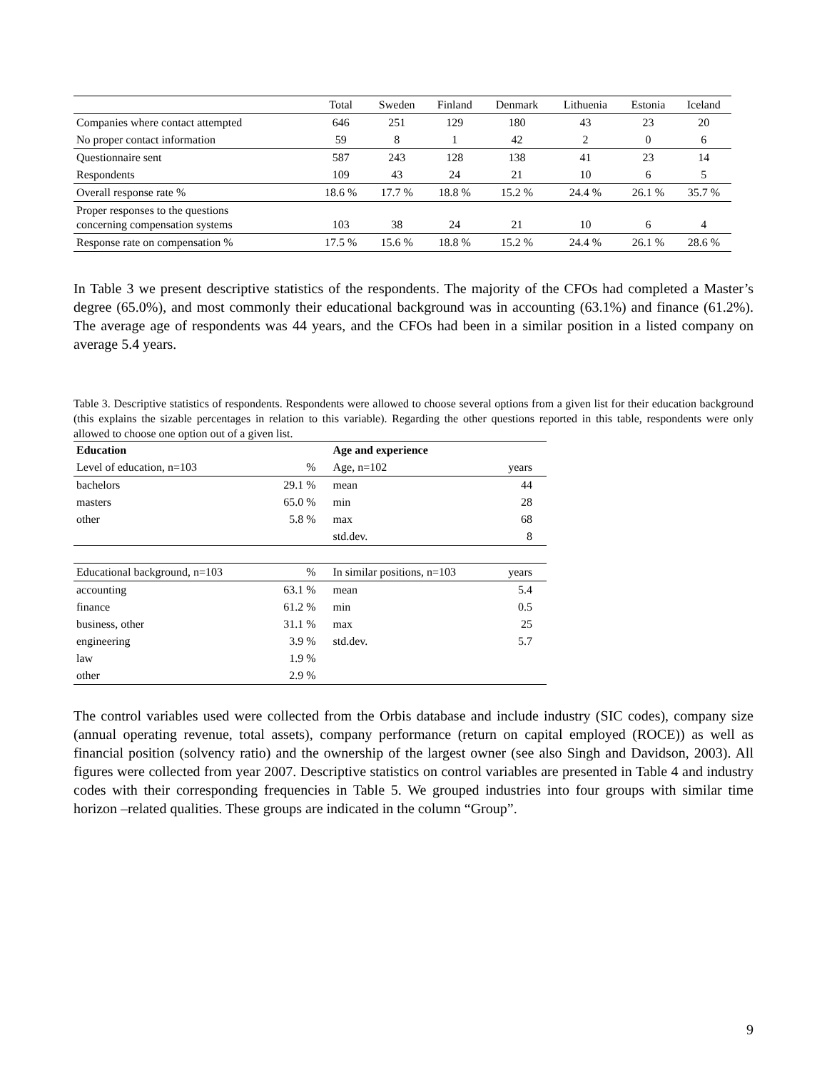| | Total | Sweden | Finland | Denmark | Lithuenia | Estonia | Iceland |
| --- | --- | --- | --- | --- | --- | --- | --- |
| Companies where contact attempted | 646 | 251 | 129 | 180 | 43 | 23 | 20 |
| No proper contact information | 59 | 8 | 1 | 42 | 2 | 0 | 6 |
| Questionnaire sent | 587 | 243 | 128 | 138 | 41 | 23 | 14 |
| Respondents | 109 | 43 | 24 | 21 | 10 | 6 | 5 |
| Overall response rate % | 18.6 % | 17.7 % | 18.8 % | 15.2 % | 24.4 % | 26.1 % | 35.7 % |
| Proper responses to the questions concerning compensation systems | 103 | 38 | 24 | 21 | 10 | 6 | 4 |
| Response rate on compensation % | 17.5 % | 15.6 % | 18.8 % | 15.2 % | 24.4 % | 26.1 % | 28.6 % |
In Table 3 we present descriptive statistics of the respondents. The majority of the CFOs had completed a Master’s degree (65.0%), and most commonly their educational background was in accounting (63.1%) and finance (61.2%). The average age of respondents was 44 years, and the CFOs had been in a similar position in a listed company on average 5.4 years.
Table 3. Descriptive statistics of respondents. Respondents were allowed to choose several options from a given list for their education background (this explains the sizable percentages in relation to this variable). Regarding the other questions reported in this table, respondents were only allowed to choose one option out of a given list.
| Education | | Age and experience | |
| Level of education, n=103 | % | Age, n=102 | years |
| bachelors | 29.1 % | mean | 44 |
| masters | 65.0 % | min | 28 |
| other | 5.8 % | max | 68 |
| | | std.dev. | 8 |
| Educational background, n=103 | % | In similar positions, n=103 | years |
| accounting | 63.1 % | mean | 5.4 |
| finance | 61.2 % | min | 0.5 |
| business, other | 31.1 % | max | 25 |
| engineering | 3.9 % | std.dev. | 5.7 |
| law | 1.9 % | | |
| other | 2.9 % | | |
The control variables used were collected from the Orbis database and include industry (SIC codes), company size (annual operating revenue, total assets), company performance (return on capital employed (ROCE)) as well as financial position (solvency ratio) and the ownership of the largest owner (see also Singh and Davidson, 2003). All figures were collected from year 2007. Descriptive statistics on control variables are presented in Table 4 and industry codes with their corresponding frequencies in Table 5. We grouped industries into four groups with similar time horizon –related qualities. These groups are indicated in the column “Group”.
9